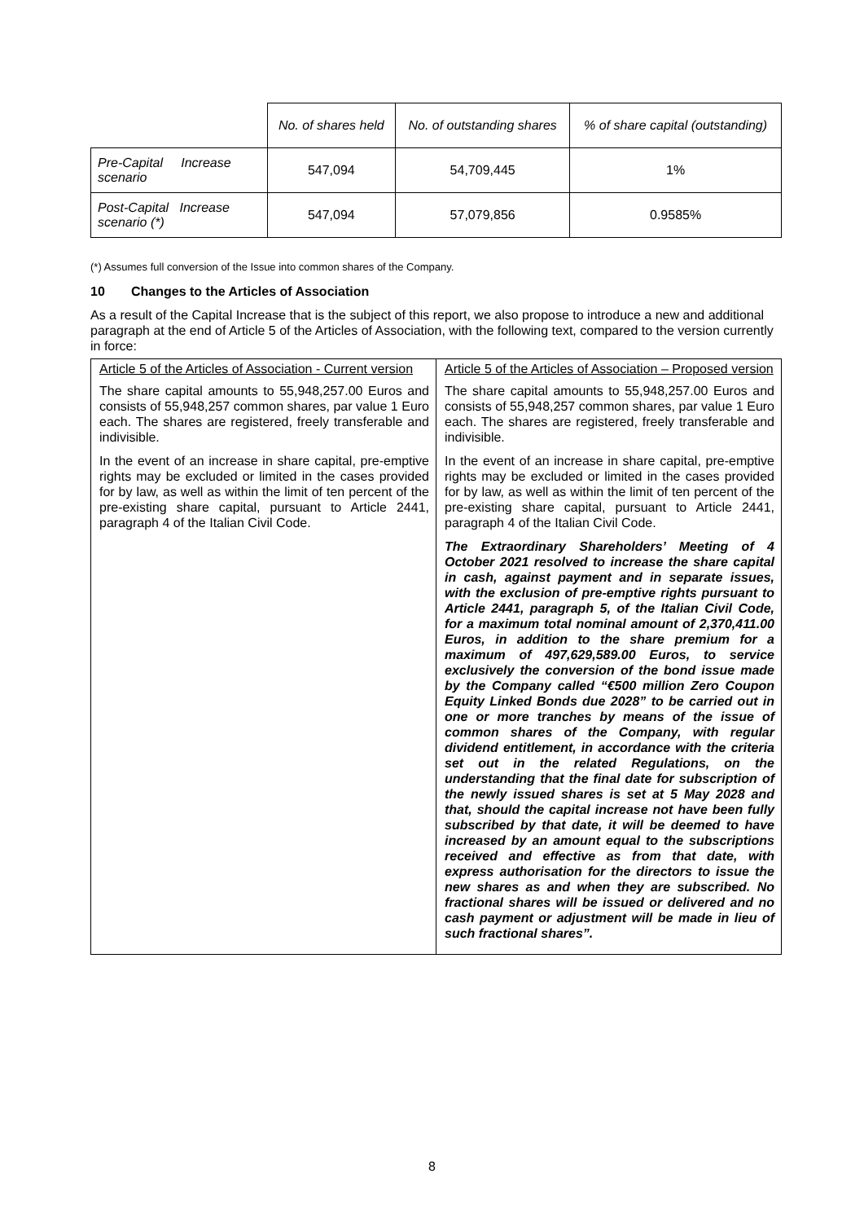| | No. of shares held | No. of outstanding shares | % of share capital (outstanding) |
| --- | --- | --- | --- |
| Pre-Capital Increase scenario | 547,094 | 54,709,445 | 1% |
| Post-Capital Increase scenario (*) | 547,094 | 57,079,856 | 0.9585% |
(*) Assumes full conversion of the Issue into common shares of the Company.
10 Changes to the Articles of Association
As a result of the Capital Increase that is the subject of this report, we also propose to introduce a new and additional paragraph at the end of Article 5 of the Articles of Association, with the following text, compared to the version currently in force:
| Article 5 of the Articles of Association - Current version The share capital amounts to 55,948,257.00 Euros and consists of 55,948,257 common shares, par value 1 Euro each. The shares are registered, freely transferable and indivisible. In the event of an increase in share capital, pre-emptive rights may be excluded or limited in the cases provided for by law, as well as within the limit of ten percent of the pre-existing share capital, pursuant to Article 2441, paragraph 4 of the Italian Civil Code. | Article 5 of the Articles of Association – Proposed version The share capital amounts to 55,948,257.00 Euros and consists of 55,948,257 common shares, par value 1 Euro each. The shares are registered, freely transferable and indivisible. In the event of an increase in share capital, pre-emptive rights may be excluded or limited in the cases provided for by law, as well as within the limit of ten percent of the pre-existing share capital, pursuant to Article 2441, paragraph 4 of the Italian Civil Code. The Extraordinary Shareholders’ Meeting of 4 October 2021 resolved to increase the share capital in cash, against payment and in separate issues, with the exclusion of pre-emptive rights pursuant to Article 2441, paragraph 5, of the Italian Civil Code, for a maximum total nominal amount of 2,370,411.00 Euros, in addition to the share premium for a maximum of 497,629,589.00 Euros, to service exclusively the conversion of the bond issue made by the Company called “€500 million Zero Coupon Equity Linked Bonds due 2028” to be carried out in one or more tranches by means of the issue of common shares of the Company, with regular dividend entitlement, in accordance with the criteria set out in the related Regulations, on the understanding that the final date for subscription of the newly issued shares is set at 5 May 2028 and that, should the capital increase not have been fully subscribed by that date, it will be deemed to have increased by an amount equal to the subscriptions received and effective as from that date, with express authorisation for the directors to issue the new shares as and when they are subscribed. No fractional shares will be issued or delivered and no cash payment or adjustment will be made in lieu of such fractional shares”. |
8